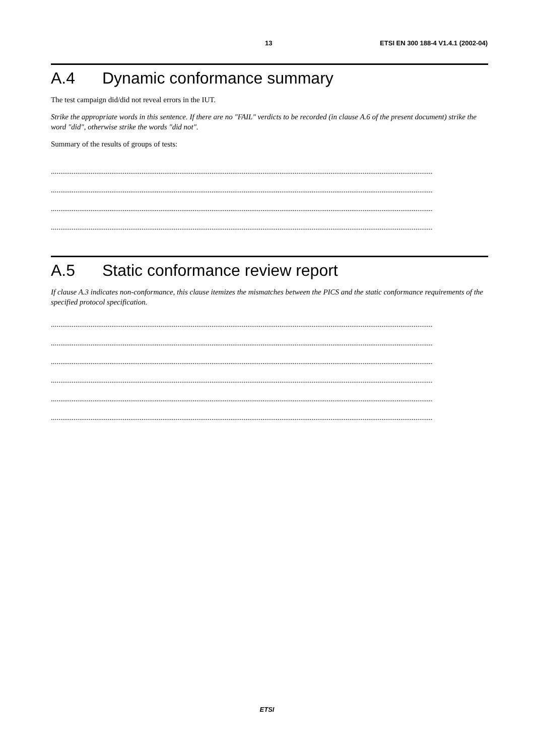13 ETSI EN 300 188-4 V1.4.1 (2002-04)
A.4 Dynamic conformance summary
The test campaign did/did not reveal errors in the IUT.
Strike the appropriate words in this sentence. If there are no "FAIL" verdicts to be recorded (in clause A.6 of the present document) strike the word "did", otherwise strike the words "did not".
Summary of the results of groups of tests:
..........................................................................................................................................................................................................
..........................................................................................................................................................................................................
..........................................................................................................................................................................................................
..........................................................................................................................................................................................................
A.5 Static conformance review report
If clause A.3 indicates non-conformance, this clause itemizes the mismatches between the PICS and the static conformance requirements of the specified protocol specification.
..........................................................................................................................................................................................................
..........................................................................................................................................................................................................
..........................................................................................................................................................................................................
..........................................................................................................................................................................................................
..........................................................................................................................................................................................................
..........................................................................................................................................................................................................
ETSI